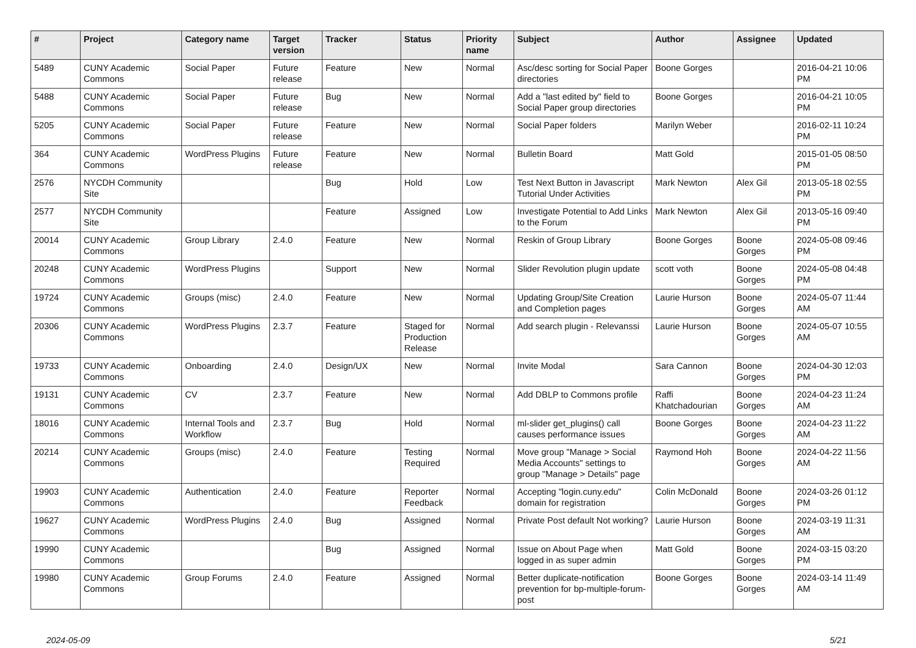| # | Project | Category name | Target version | Tracker | Status | Priority name | Subject | Author | Assignee | Updated |
| --- | --- | --- | --- | --- | --- | --- | --- | --- | --- | --- |
| 5489 | CUNY Academic Commons | Social Paper | Future release | Feature | New | Normal | Asc/desc sorting for Social Paper directories | Boone Gorges | | 2016-04-21 10:06 PM |
| 5488 | CUNY Academic Commons | Social Paper | Future release | Bug | New | Normal | Add a "last edited by" field to Social Paper group directories | Boone Gorges | | 2016-04-21 10:05 PM |
| 5205 | CUNY Academic Commons | Social Paper | Future release | Feature | New | Normal | Social Paper folders | Marilyn Weber | | 2016-02-11 10:24 PM |
| 364 | CUNY Academic Commons | WordPress Plugins | Future release | Feature | New | Normal | Bulletin Board | Matt Gold | | 2015-01-05 08:50 PM |
| 2576 | NYCDH Community Site | | | Bug | Hold | Low | Test Next Button in Javascript Tutorial Under Activities | Mark Newton | Alex Gil | 2013-05-18 02:55 PM |
| 2577 | NYCDH Community Site | | | Feature | Assigned | Low | Investigate Potential to Add Links to the Forum | Mark Newton | Alex Gil | 2013-05-16 09:40 PM |
| 20014 | CUNY Academic Commons | Group Library | 2.4.0 | Feature | New | Normal | Reskin of Group Library | Boone Gorges | Boone Gorges | 2024-05-08 09:46 PM |
| 20248 | CUNY Academic Commons | WordPress Plugins | | Support | New | Normal | Slider Revolution plugin update | scott voth | Boone Gorges | 2024-05-08 04:48 PM |
| 19724 | CUNY Academic Commons | Groups (misc) | 2.4.0 | Feature | New | Normal | Updating Group/Site Creation and Completion pages | Laurie Hurson | Boone Gorges | 2024-05-07 11:44 AM |
| 20306 | CUNY Academic Commons | WordPress Plugins | 2.3.7 | Feature | Staged for Production Release | Normal | Add search plugin - Relevanssi | Laurie Hurson | Boone Gorges | 2024-05-07 10:55 AM |
| 19733 | CUNY Academic Commons | Onboarding | 2.4.0 | Design/UX | New | Normal | Invite Modal | Sara Cannon | Boone Gorges | 2024-04-30 12:03 PM |
| 19131 | CUNY Academic Commons | CV | 2.3.7 | Feature | New | Normal | Add DBLP to Commons profile | Raffi Khatchadourian | Boone Gorges | 2024-04-23 11:24 AM |
| 18016 | CUNY Academic Commons | Internal Tools and Workflow | 2.3.7 | Bug | Hold | Normal | ml-slider get_plugins() call causes performance issues | Boone Gorges | Boone Gorges | 2024-04-23 11:22 AM |
| 20214 | CUNY Academic Commons | Groups (misc) | 2.4.0 | Feature | Testing Required | Normal | Move group "Manage > Social Media Accounts" settings to group "Manage > Details" page | Raymond Hoh | Boone Gorges | 2024-04-22 11:56 AM |
| 19903 | CUNY Academic Commons | Authentication | 2.4.0 | Feature | Reporter Feedback | Normal | Accepting "login.cuny.edu" domain for registration | Colin McDonald | Boone Gorges | 2024-03-26 01:12 PM |
| 19627 | CUNY Academic Commons | WordPress Plugins | 2.4.0 | Bug | Assigned | Normal | Private Post default Not working? | Laurie Hurson | Boone Gorges | 2024-03-19 11:31 AM |
| 19990 | CUNY Academic Commons | | | Bug | Assigned | Normal | Issue on About Page when logged in as super admin | Matt Gold | Boone Gorges | 2024-03-15 03:20 PM |
| 19980 | CUNY Academic Commons | Group Forums | 2.4.0 | Feature | Assigned | Normal | Better duplicate-notification prevention for bp-multiple-forum-post | Boone Gorges | Boone Gorges | 2024-03-14 11:49 AM |
2024-05-09 5/21